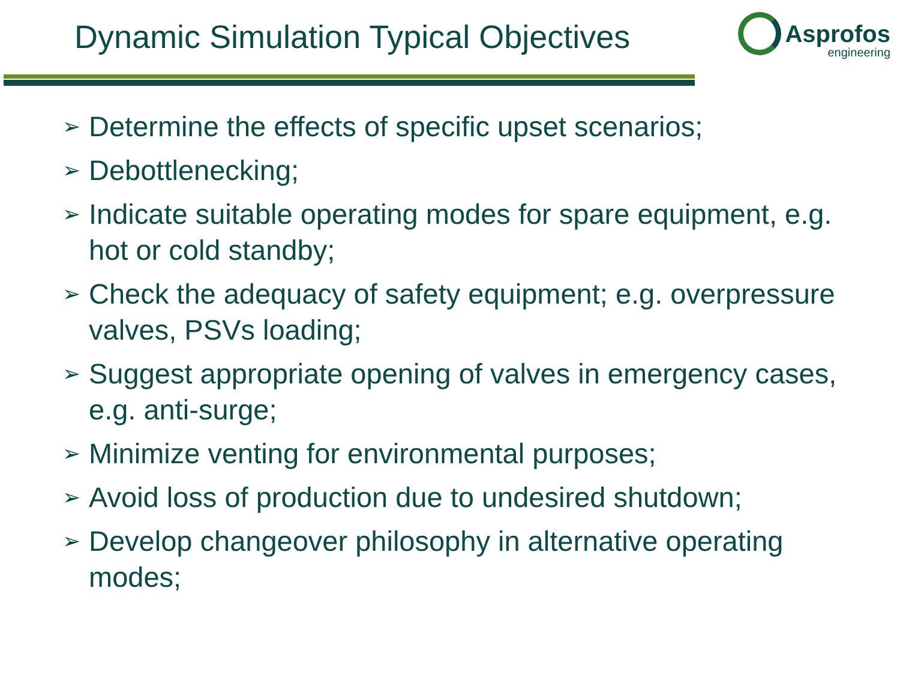Dynamic Simulation Typical Objectives
Asprofos
engineering
➢ Determine the effects of specific upset scenarios;
➢ Debottlenecking;
➢ Indicate suitable operating modes for spare equipment, e.g. hot or cold standby;
➢ Check the adequacy of safety equipment; e.g. overpressure valves, PSVs loading;
➢ Suggest appropriate opening of valves in emergency cases, e.g. anti-surge;
➢ Minimize venting for environmental purposes;
➢ Avoid loss of production due to undesired shutdown;
➢ Develop changeover philosophy in alternative operating modes;